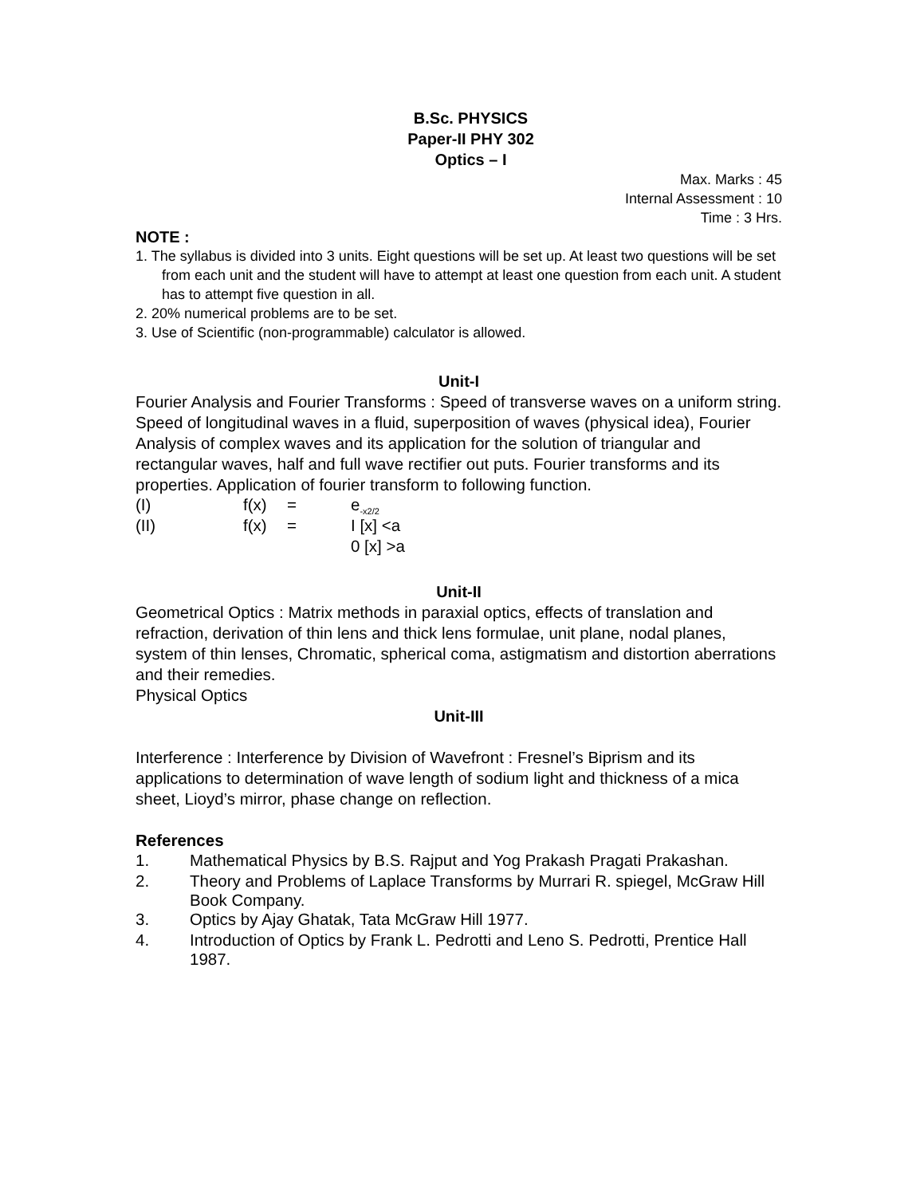B.Sc. PHYSICS
Paper-II PHY 302
Optics – I
Max. Marks : 45
Internal Assessment : 10
Time : 3 Hrs.
NOTE :
1. The syllabus is divided into 3 units. Eight questions will be set up. At least two questions will be set from each unit and the student will have to attempt at least one question from each unit. A student has to attempt five question in all.
2. 20% numerical problems are to be set.
3. Use of Scientific (non-programmable) calculator is allowed.
Unit-I
Fourier Analysis and Fourier Transforms : Speed of transverse waves on a uniform string. Speed of longitudinal waves in a fluid, superposition of waves (physical idea), Fourier Analysis of complex waves and its application for the solution of triangular and rectangular waves, half and full wave rectifier out puts. Fourier transforms and its properties. Application of fourier transform to following function.
| (I) | f(x) | = | e<sub>-x2/2</sub> |
| (II) | f(x) | = | I [x] <a |
| | | | 0 [x] >a |
Unit-II
Geometrical Optics : Matrix methods in paraxial optics, effects of translation and refraction, derivation of thin lens and thick lens formulae, unit plane, nodal planes, system of thin lenses, Chromatic, spherical coma, astigmatism and distortion aberrations and their remedies.
Physical Optics
Unit-III
Interference : Interference by Division of Wavefront : Fresnel’s Biprism and its applications to determination of wave length of sodium light and thickness of a mica sheet, Lioyd’s mirror, phase change on reflection.
References
| 1. | Mathematical Physics by B.S. Rajput and Yog Prakash Pragati Prakashan. |
| 2. | Theory and Problems of Laplace Transforms by Murrari R. spiegel, McGraw Hill Book Company. |
| 3. | Optics by Ajay Ghatak, Tata McGraw Hill 1977. |
| 4. | Introduction of Optics by Frank L. Pedrotti and Leno S. Pedrotti, Prentice Hall 1987. |